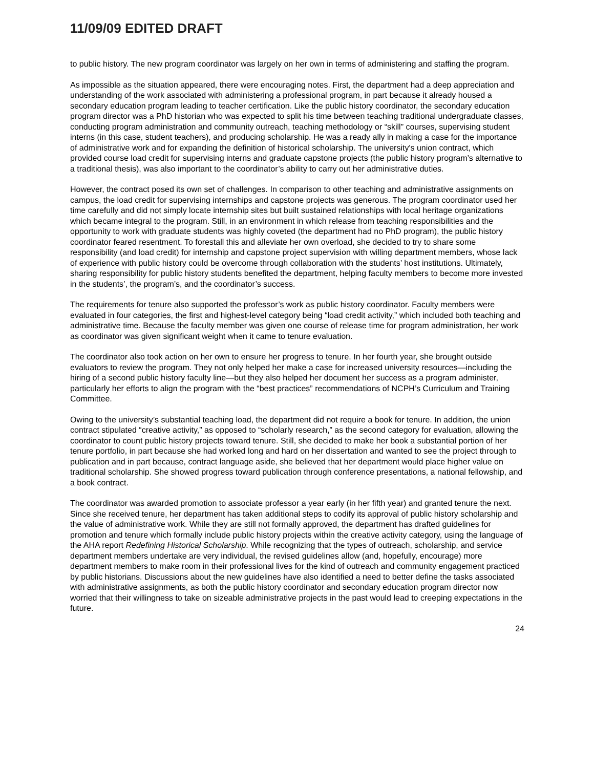11/09/09 EDITED DRAFT
to public history. The new program coordinator was largely on her own in terms of administering and staffing the program.
As impossible as the situation appeared, there were encouraging notes. First, the department had a deep appreciation and understanding of the work associated with administering a professional program, in part because it already housed a secondary education program leading to teacher certification. Like the public history coordinator, the secondary education program director was a PhD historian who was expected to split his time between teaching traditional undergraduate classes, conducting program administration and community outreach, teaching methodology or “skill” courses, supervising student interns (in this case, student teachers), and producing scholarship. He was a ready ally in making a case for the importance of administrative work and for expanding the definition of historical scholarship. The university's union contract, which provided course load credit for supervising interns and graduate capstone projects (the public history program’s alternative to a traditional thesis), was also important to the coordinator’s ability to carry out her administrative duties.
However, the contract posed its own set of challenges. In comparison to other teaching and administrative assignments on campus, the load credit for supervising internships and capstone projects was generous. The program coordinator used her time carefully and did not simply locate internship sites but built sustained relationships with local heritage organizations which became integral to the program. Still, in an environment in which release from teaching responsibilities and the opportunity to work with graduate students was highly coveted (the department had no PhD program), the public history coordinator feared resentment. To forestall this and alleviate her own overload, she decided to try to share some responsibility (and load credit) for internship and capstone project supervision with willing department members, whose lack of experience with public history could be overcome through collaboration with the students’ host institutions. Ultimately, sharing responsibility for public history students benefited the department, helping faculty members to become more invested in the students’, the program’s, and the coordinator’s success.
The requirements for tenure also supported the professor’s work as public history coordinator. Faculty members were evaluated in four categories, the first and highest-level category being “load credit activity,” which included both teaching and administrative time. Because the faculty member was given one course of release time for program administration, her work as coordinator was given significant weight when it came to tenure evaluation.
The coordinator also took action on her own to ensure her progress to tenure. In her fourth year, she brought outside evaluators to review the program. They not only helped her make a case for increased university resources—including the hiring of a second public history faculty line—but they also helped her document her success as a program administer, particularly her efforts to align the program with the “best practices” recommendations of NCPH’s Curriculum and Training Committee.
Owing to the university’s substantial teaching load, the department did not require a book for tenure. In addition, the union contract stipulated “creative activity,” as opposed to “scholarly research,” as the second category for evaluation, allowing the coordinator to count public history projects toward tenure. Still, she decided to make her book a substantial portion of her tenure portfolio, in part because she had worked long and hard on her dissertation and wanted to see the project through to publication and in part because, contract language aside, she believed that her department would place higher value on traditional scholarship. She showed progress toward publication through conference presentations, a national fellowship, and a book contract.
The coordinator was awarded promotion to associate professor a year early (in her fifth year) and granted tenure the next. Since she received tenure, her department has taken additional steps to codify its approval of public history scholarship and the value of administrative work. While they are still not formally approved, the department has drafted guidelines for promotion and tenure which formally include public history projects within the creative activity category, using the language of the AHA report Redefining Historical Scholarship. While recognizing that the types of outreach, scholarship, and service department members undertake are very individual, the revised guidelines allow (and, hopefully, encourage) more department members to make room in their professional lives for the kind of outreach and community engagement practiced by public historians. Discussions about the new guidelines have also identified a need to better define the tasks associated with administrative assignments, as both the public history coordinator and secondary education program director now worried that their willingness to take on sizeable administrative projects in the past would lead to creeping expectations in the future.
24